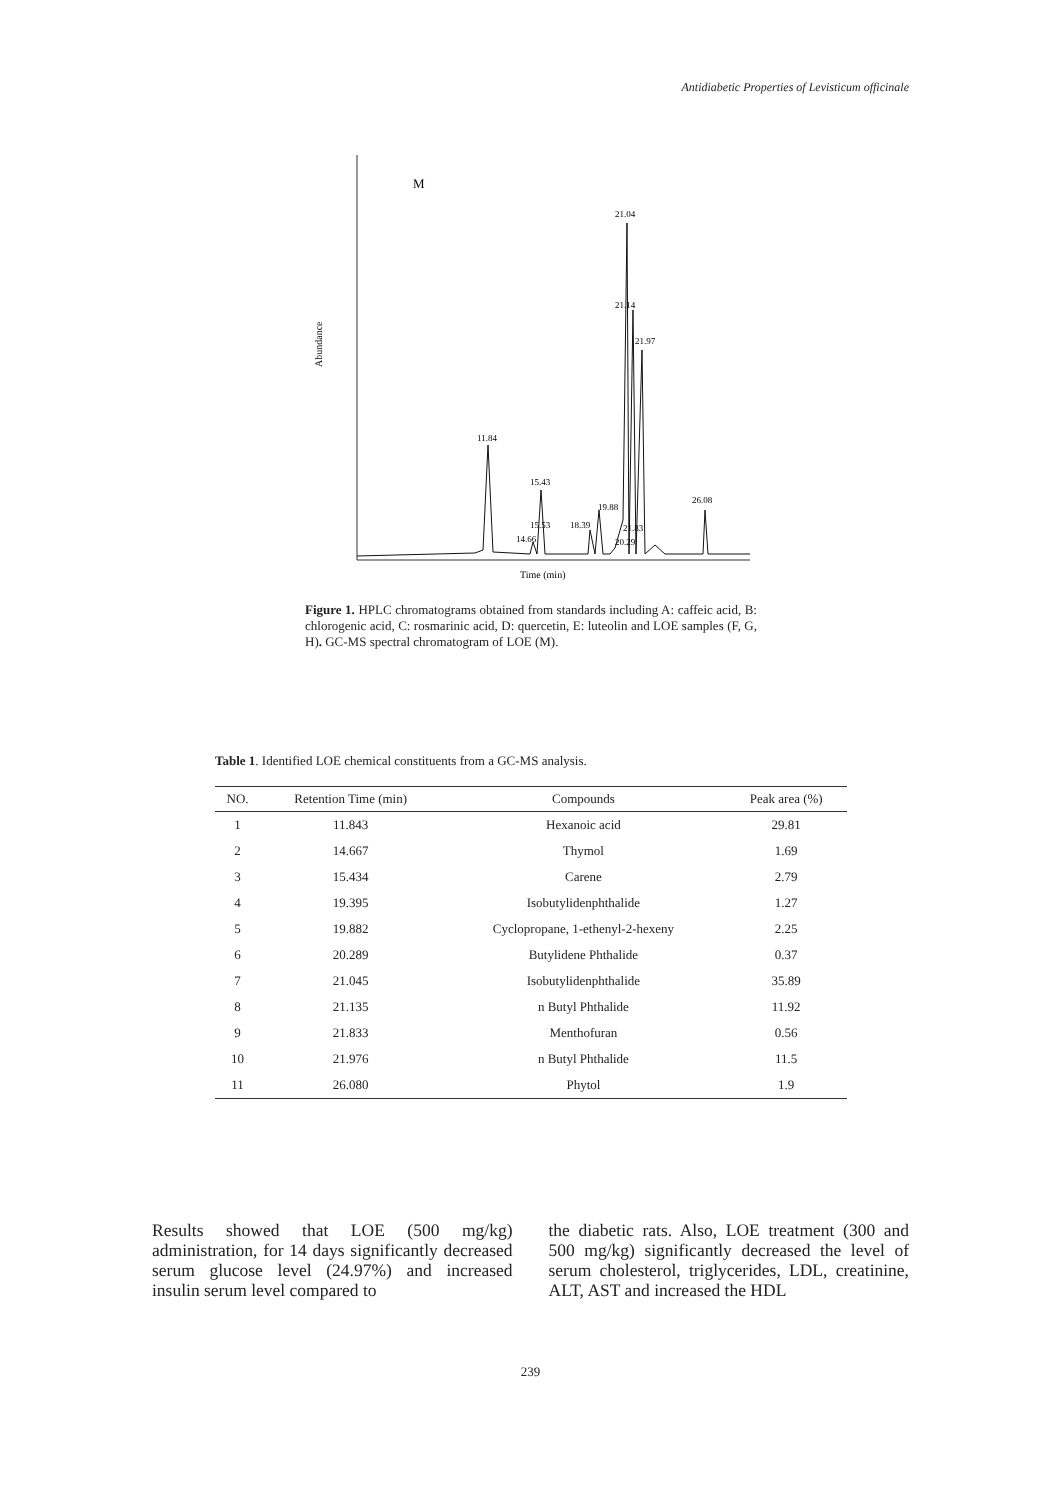Antidiabetic Properties of Levisticum officinale
Abundance
M
11.84
15.43
21.04
21.14
21.97
19.88
26.08
15.53
14.66
18.39
21.83
20.29
Time (min)
Figure 1. HPLC chromatograms obtained from standards including A: caffeic acid, B: chlorogenic acid, C: rosmarinic acid, D: quercetin, E: luteolin and LOE samples (F, G, H). GC-MS spectral chromatogram of LOE (M).
Table 1. Identified LOE chemical constituents from a GC-MS analysis.
| NO. | Retention Time (min) | Compounds | Peak area (%) |
| --- | --- | --- | --- |
| 1 | 11.843 | Hexanoic acid | 29.81 |
| 2 | 14.667 | Thymol | 1.69 |
| 3 | 15.434 | Carene | 2.79 |
| 4 | 19.395 | Isobutylidenphthalide | 1.27 |
| 5 | 19.882 | Cyclopropane, 1-ethenyl-2-hexeny | 2.25 |
| 6 | 20.289 | Butylidene Phthalide | 0.37 |
| 7 | 21.045 | Isobutylidenphthalide | 35.89 |
| 8 | 21.135 | n Butyl Phthalide | 11.92 |
| 9 | 21.833 | Menthofuran | 0.56 |
| 10 | 21.976 | n Butyl Phthalide | 11.5 |
| 11 | 26.080 | Phytol | 1.9 |
Results showed that LOE (500 mg/kg) administration, for 14 days significantly decreased serum glucose level (24.97%) and increased insulin serum level compared to
the diabetic rats. Also, LOE treatment (300 and 500 mg/kg) significantly decreased the level of serum cholesterol, triglycerides, LDL, creatinine, ALT, AST and increased the HDL
239